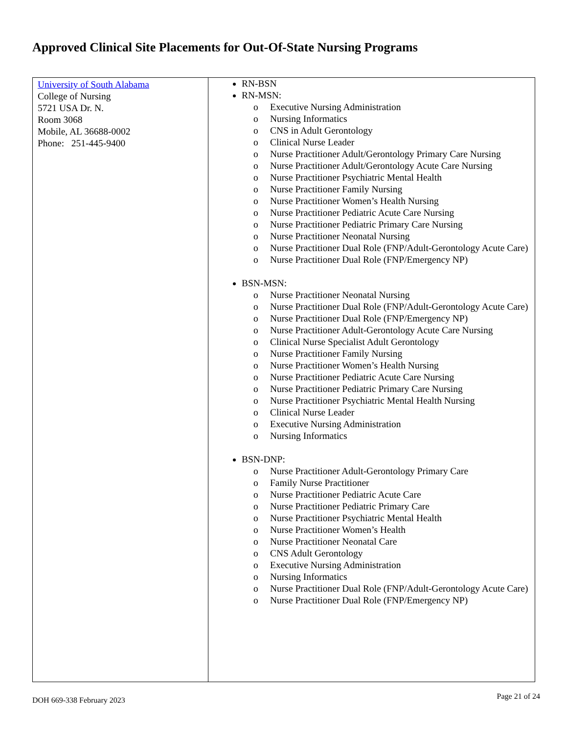Approved Clinical Site Placements for Out-Of-State Nursing Programs
| University of South Alabama College of Nursing 5721 USA Dr. N. Room 3068 Mobile, AL 36688-0002 Phone: 251-445-9400 | RN-BSN RN-MSN: o Executive Nursing Administration o Nursing Informatics o CNS in Adult Gerontology o Clinical Nurse Leader o Nurse Practitioner Adult/Gerontology Primary Care Nursing o Nurse Practitioner Adult/Gerontology Acute Care Nursing o Nurse Practitioner Psychiatric Mental Health o Nurse Practitioner Family Nursing o Nurse Practitioner Women’s Health Nursing o Nurse Practitioner Pediatric Acute Care Nursing o Nurse Practitioner Pediatric Primary Care Nursing o Nurse Practitioner Neonatal Nursing o Nurse Practitioner Dual Role (FNP/Adult-Gerontology Acute Care) o Nurse Practitioner Dual Role (FNP/Emergency NP) BSN-MSN: o Nurse Practitioner Neonatal Nursing o Nurse Practitioner Dual Role (FNP/Adult-Gerontology Acute Care) o Nurse Practitioner Dual Role (FNP/Emergency NP) o Nurse Practitioner Adult-Gerontology Acute Care Nursing o Clinical Nurse Specialist Adult Gerontology o Nurse Practitioner Family Nursing o Nurse Practitioner Women’s Health Nursing o Nurse Practitioner Pediatric Acute Care Nursing o Nurse Practitioner Pediatric Primary Care Nursing o Nurse Practitioner Psychiatric Mental Health Nursing o Clinical Nurse Leader o Executive Nursing Administration o Nursing Informatics BSN-DNP: o Nurse Practitioner Adult-Gerontology Primary Care o Family Nurse Practitioner o Nurse Practitioner Pediatric Acute Care o Nurse Practitioner Pediatric Primary Care o Nurse Practitioner Psychiatric Mental Health o Nurse Practitioner Women’s Health o Nurse Practitioner Neonatal Care o CNS Adult Gerontology o Executive Nursing Administration o Nursing Informatics o Nurse Practitioner Dual Role (FNP/Adult-Gerontology Acute Care) o Nurse Practitioner Dual Role (FNP/Emergency NP) |
DOH 669-338 February 2023 Page 21 of 24